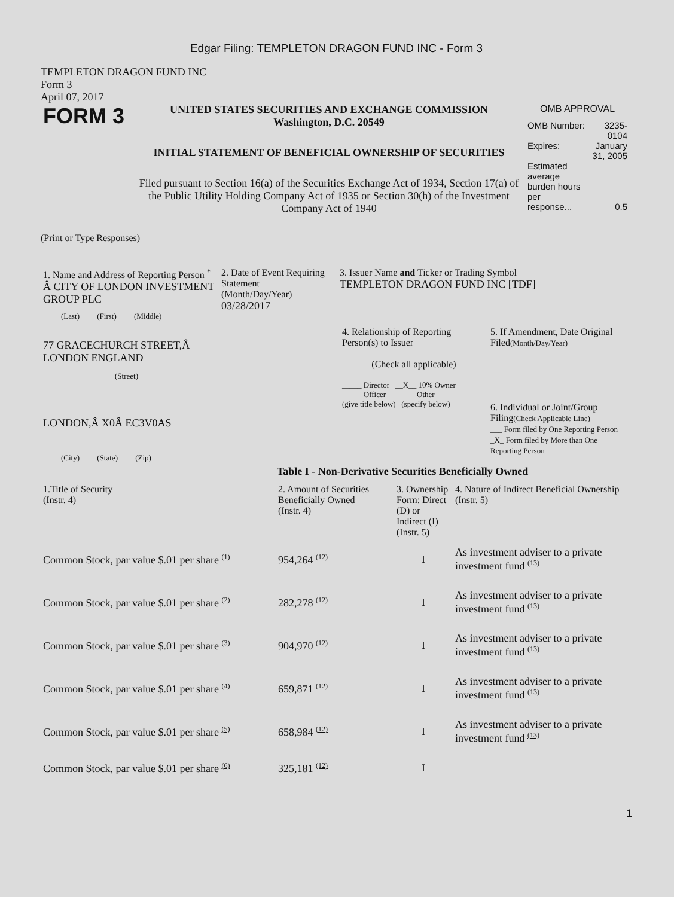Edgar Filing: TEMPLETON DRAGON FUND INC - Form 3
TEMPLETON DRAGON FUND INC
Form 3
April 07, 2017
| FORM 3 | UNITED STATES SECURITIES AND EXCHANGE COMMISSION Washington, D.C. 20549 INITIAL STATEMENT OF BENEFICIAL OWNERSHIP OF SECURITIES Filed pursuant to Section 16(a) of the Securities Exchange Act of 1934, Section 17(a) of the Public Utility Holding Company Act of 1935 or Section 30(h) of the Investment Company Act of 1940 | OMB APPROVAL / OMB Number: / 3235-0104 / / Expires: / January 31, 2005 / / Estimated average burden hours per response... / 0.5 / |
(Print or Type Responses)
| 1. Name and Address of Reporting Person <sup>*</sup> Â CITY OF LONDON INVESTMENT GROUP PLC (Last) (First) (Middle) 77 GRACECHURCH STREET,Â LONDON ENGLAND (Street) LONDON,Â X0Â EC3V0AS (City) (State) (Zip) | 2. Date of Event Requiring Statement (Month/Day/Year) 03/28/2017 | 3. Issuer Name and Ticker or Trading Symbol TEMPLETON DRAGON FUND INC [TDF] / 4. Relationship of Reporting Person(s) to Issuer (Check all applicable) _____ Director __X__ 10% Owner _____ Officer _____ Other (give title below) (specify below) / 5. If Amendment, Date Original Filed (Month/Day/Year) 6. Individual or Joint/Group Filing (Check Applicable Line) ___ Form filed by One Reporting Person _X_ Form filed by More than One Reporting Person / |
Table I - Non-Derivative Securities Beneficially Owned
| 1.Title of Security (Instr. 4) | 2. Amount of Securities Beneficially Owned (Instr. 4) | 3. Ownership Form: Direct (D) or Indirect (I) (Instr. 5) | 4. Nature of Indirect Beneficial Ownership (Instr. 5) |
| --- | --- | --- | --- |
| Common Stock, par value $.01 per share (1) | 954,264 (12) | I | As investment adviser to a private investment fund (13) |
| Common Stock, par value $.01 per share (2) | 282,278 (12) | I | As investment adviser to a private investment fund (13) |
| Common Stock, par value $.01 per share (3) | 904,970 (12) | I | As investment adviser to a private investment fund (13) |
| Common Stock, par value $.01 per share (4) | 659,871 (12) | I | As investment adviser to a private investment fund (13) |
| Common Stock, par value $.01 per share (5) | 658,984 (12) | I | As investment adviser to a private investment fund (13) |
| Common Stock, par value $.01 per share (6) | 325,181 (12) | I | |
1